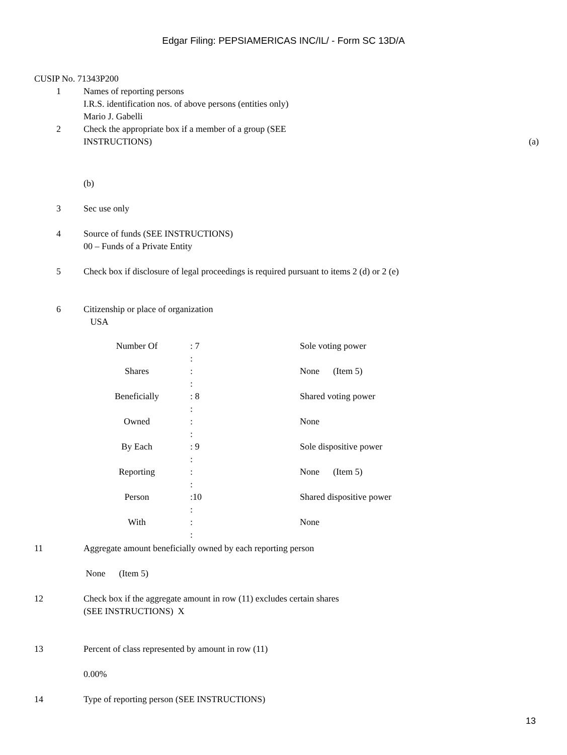Edgar Filing: PEPSIAMERICAS INC/IL/ - Form SC 13D/A
CUSIP No. 71343P200
1 Names of reporting persons
I.R.S. identification nos. of above persons (entities only)
Mario J. Gabelli
2 Check the appropriate box if a member of a group (SEE
INSTRUCTIONS) (a)
(b)
3 Sec use only
4 Source of funds (SEE INSTRUCTIONS)
00 – Funds of a Private Entity
5 Check box if disclosure of legal proceedings is required pursuant to items 2 (d) or 2 (e)
6 Citizenship or place of organization
USA
| Number Of | : 7 | Sole voting power |
| | : | |
| Shares | : | None (Item 5) |
| | : | |
| Beneficially | : 8 | Shared voting power |
| | : | |
| Owned | : | None |
| | : | |
| By Each | : 9 | Sole dispositive power |
| | : | |
| Reporting | : | None (Item 5) |
| | : | |
| Person | :10 | Shared dispositive power |
| | : | |
| With | : | None |
| | : | |
11 Aggregate amount beneficially owned by each reporting person
None (Item 5)
12 Check box if the aggregate amount in row (11) excludes certain shares
(SEE INSTRUCTIONS) X
13 Percent of class represented by amount in row (11)
0.00%
14 Type of reporting person (SEE INSTRUCTIONS)
13